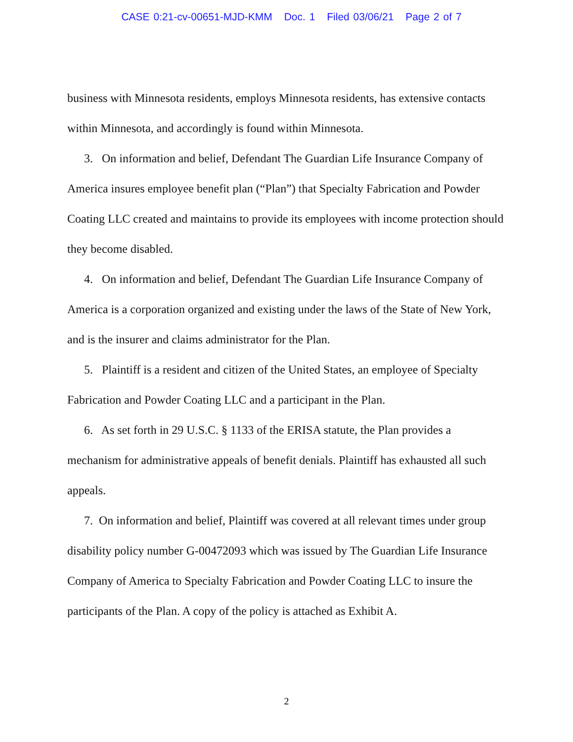CASE 0:21-cv-00651-MJD-KMM Doc. 1 Filed 03/06/21 Page 2 of 7
business with Minnesota residents, employs Minnesota residents, has extensive contacts within Minnesota, and accordingly is found within Minnesota.
3. On information and belief, Defendant The Guardian Life Insurance Company of America insures employee benefit plan (“Plan”) that Specialty Fabrication and Powder Coating LLC created and maintains to provide its employees with income protection should they become disabled.
4. On information and belief, Defendant The Guardian Life Insurance Company of America is a corporation organized and existing under the laws of the State of New York, and is the insurer and claims administrator for the Plan.
5. Plaintiff is a resident and citizen of the United States, an employee of Specialty Fabrication and Powder Coating LLC and a participant in the Plan.
6. As set forth in 29 U.S.C. § 1133 of the ERISA statute, the Plan provides a mechanism for administrative appeals of benefit denials. Plaintiff has exhausted all such appeals.
7. On information and belief, Plaintiff was covered at all relevant times under group disability policy number G-00472093 which was issued by The Guardian Life Insurance Company of America to Specialty Fabrication and Powder Coating LLC to insure the participants of the Plan. A copy of the policy is attached as Exhibit A.
2